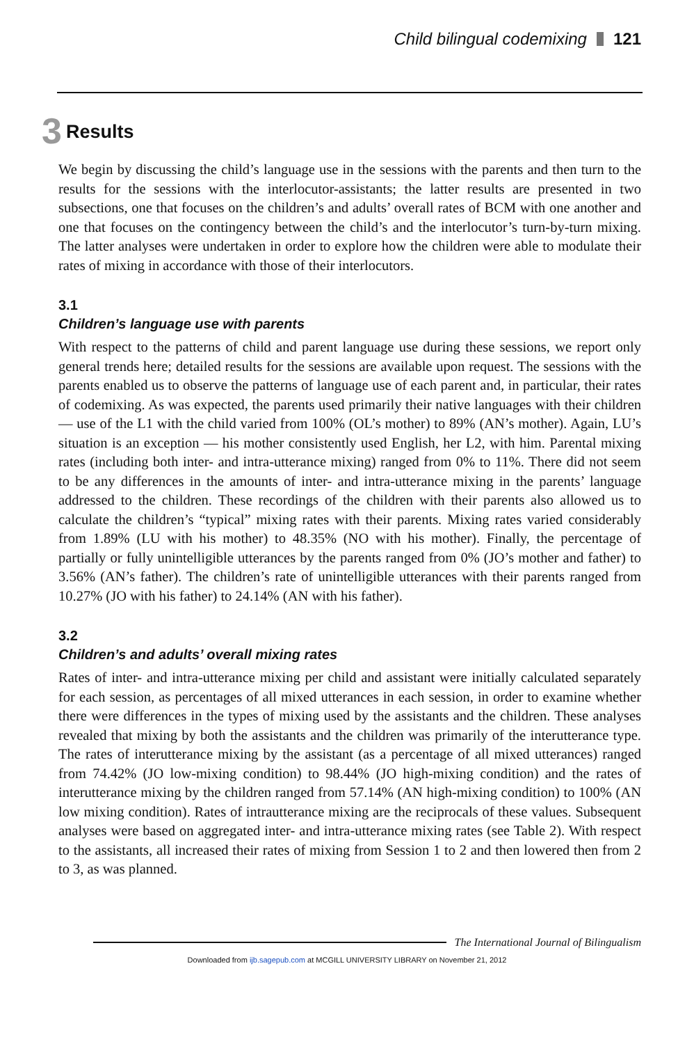Child bilingual codemixing 121
3 Results
We begin by discussing the child’s language use in the sessions with the parents and then turn to the results for the sessions with the interlocutor-assistants; the latter results are presented in two subsections, one that focuses on the children’s and adults’ overall rates of BCM with one another and one that focuses on the contingency between the child’s and the interlocutor’s turn-by-turn mixing. The latter analyses were undertaken in order to explore how the children were able to modulate their rates of mixing in accordance with those of their interlocutors.
3.1
Children’s language use with parents
With respect to the patterns of child and parent language use during these sessions, we report only general trends here; detailed results for the sessions are available upon request. The sessions with the parents enabled us to observe the patterns of language use of each parent and, in particular, their rates of codemixing. As was expected, the parents used primarily their native languages with their children — use of the L1 with the child varied from 100% (OL’s mother) to 89% (AN’s mother). Again, LU’s situation is an exception — his mother consistently used English, her L2, with him. Parental mixing rates (including both inter- and intra-utterance mixing) ranged from 0% to 11%. There did not seem to be any differences in the amounts of inter- and intra-utterance mixing in the parents’ language addressed to the children. These recordings of the children with their parents also allowed us to calculate the children’s “typical” mixing rates with their parents. Mixing rates varied considerably from 1.89% (LU with his mother) to 48.35% (NO with his mother). Finally, the percentage of partially or fully unintelligible utterances by the parents ranged from 0% (JO’s mother and father) to 3.56% (AN’s father). The children’s rate of unintelligible utterances with their parents ranged from 10.27% (JO with his father) to 24.14% (AN with his father).
3.2
Children’s and adults’ overall mixing rates
Rates of inter- and intra-utterance mixing per child and assistant were initially calculated separately for each session, as percentages of all mixed utterances in each session, in order to examine whether there were differences in the types of mixing used by the assistants and the children. These analyses revealed that mixing by both the assistants and the children was primarily of the interutterance type. The rates of interutterance mixing by the assistant (as a percentage of all mixed utterances) ranged from 74.42% (JO low-mixing condition) to 98.44% (JO high-mixing condition) and the rates of interutterance mixing by the children ranged from 57.14% (AN high-mixing condition) to 100% (AN low mixing condition). Rates of intrautterance mixing are the reciprocals of these values. Subsequent analyses were based on aggregated inter- and intra-utterance mixing rates (see Table 2). With respect to the assistants, all increased their rates of mixing from Session 1 to 2 and then lowered then from 2 to 3, as was planned.
The International Journal of Bilingualism
Downloaded from ijb.sagepub.com at MCGILL UNIVERSITY LIBRARY on November 21, 2012